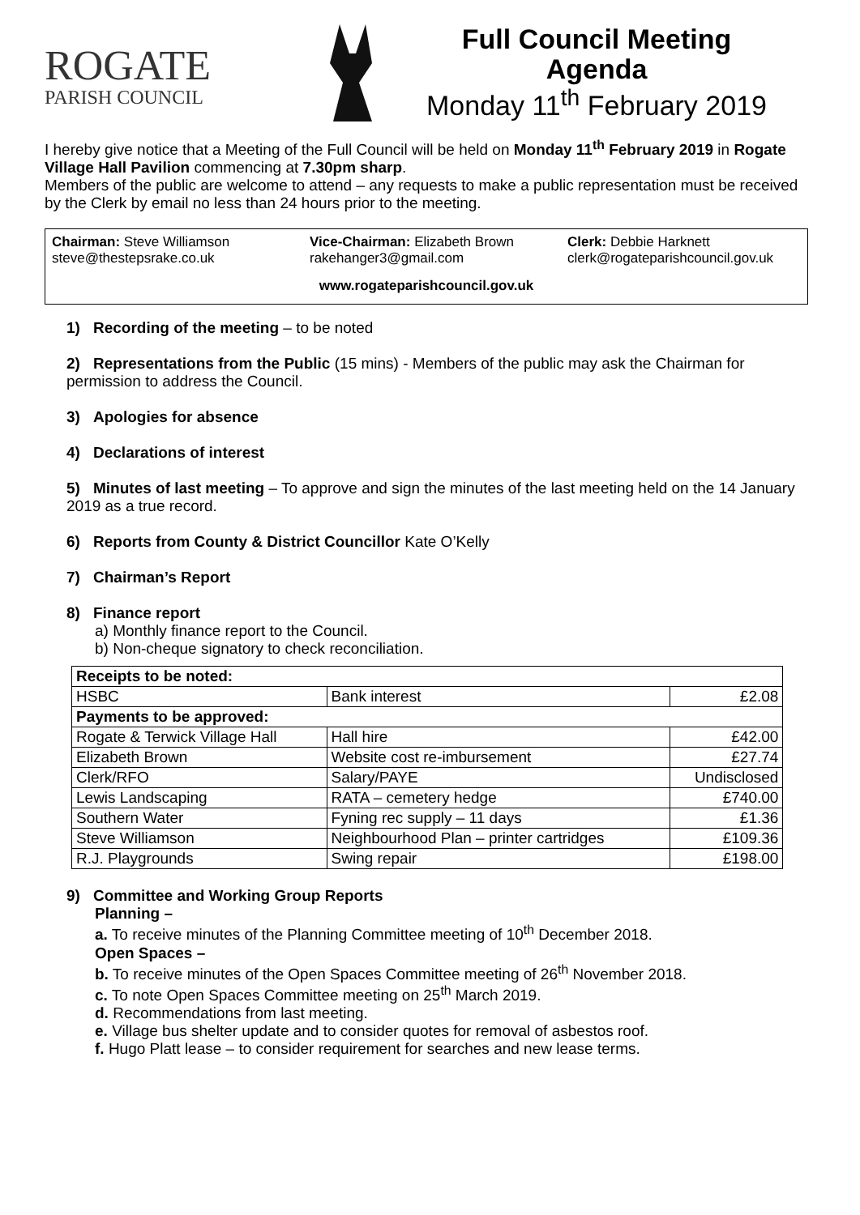ROGATE
PARISH COUNCIL
Full Council Meeting
Agenda
Monday 11<sup>th</sup> February 2019
I hereby give notice that a Meeting of the Full Council will be held on Monday 11<sup>th</sup> February 2019 in Rogate Village Hall Pavilion commencing at 7.30pm sharp.
Members of the public are welcome to attend – any requests to make a public representation must be received by the Clerk by email no less than 24 hours prior to the meeting.
Chairman: Steve Williamson
steve@thestepsrake.co.uk
Vice-Chairman: Elizabeth Brown
rakehanger3@gmail.com
Clerk: Debbie Harknett
clerk@rogateparishcouncil.gov.uk
www.rogateparishcouncil.gov.uk
1) Recording of the meeting – to be noted
2) Representations from the Public (15 mins) - Members of the public may ask the Chairman for permission to address the Council.
3) Apologies for absence
4) Declarations of interest
5) Minutes of last meeting – To approve and sign the minutes of the last meeting held on the 14 January 2019 as a true record.
6) Reports from County & District Councillor Kate O’Kelly
7) Chairman’s Report
8) Finance report
a) Monthly finance report to the Council.
b) Non-cheque signatory to check reconciliation.
| Receipts to be noted: | | |
| HSBC | Bank interest | £2.08 |
| Payments to be approved: | | |
| Rogate & Terwick Village Hall | Hall hire | £42.00 |
| Elizabeth Brown | Website cost re-imbursement | £27.74 |
| Clerk/RFO | Salary/PAYE | Undisclosed |
| Lewis Landscaping | RATA – cemetery hedge | £740.00 |
| Southern Water | Fyning rec supply – 11 days | £1.36 |
| Steve Williamson | Neighbourhood Plan – printer cartridges | £109.36 |
| R.J. Playgrounds | Swing repair | £198.00 |
9) Committee and Working Group Reports
Planning –
a. To receive minutes of the Planning Committee meeting of 10<sup>th</sup> December 2018.
Open Spaces –
b. To receive minutes of the Open Spaces Committee meeting of 26<sup>th</sup> November 2018.
c. To note Open Spaces Committee meeting on 25<sup>th</sup> March 2019.
d. Recommendations from last meeting.
e. Village bus shelter update and to consider quotes for removal of asbestos roof.
f. Hugo Platt lease – to consider requirement for searches and new lease terms.